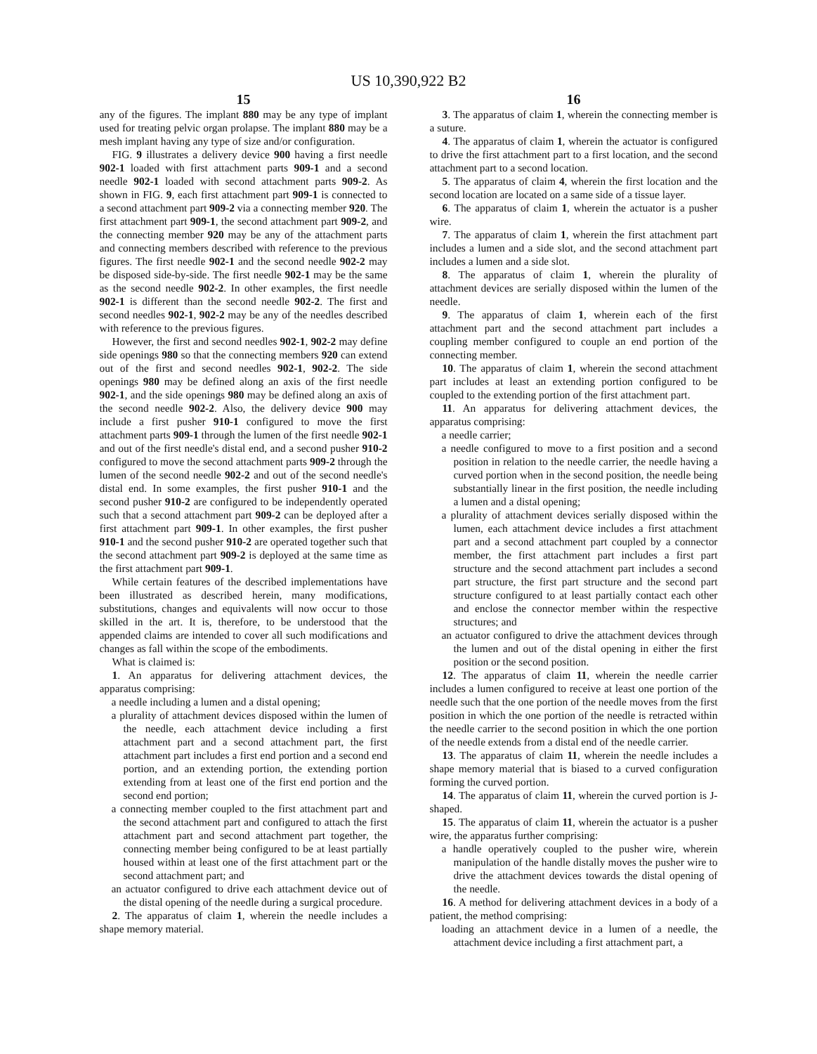US 10,390,922 B2
15
any of the figures. The implant 880 may be any type of implant used for treating pelvic organ prolapse. The implant 880 may be a mesh implant having any type of size and/or configuration.
FIG. 9 illustrates a delivery device 900 having a first needle 902-1 loaded with first attachment parts 909-1 and a second needle 902-1 loaded with second attachment parts 909-2. As shown in FIG. 9, each first attachment part 909-1 is connected to a second attachment part 909-2 via a connecting member 920. The first attachment part 909-1, the second attachment part 909-2, and the connecting member 920 may be any of the attachment parts and connecting members described with reference to the previous figures. The first needle 902-1 and the second needle 902-2 may be disposed side-by-side. The first needle 902-1 may be the same as the second needle 902-2. In other examples, the first needle 902-1 is different than the second needle 902-2. The first and second needles 902-1, 902-2 may be any of the needles described with reference to the previous figures.
However, the first and second needles 902-1, 902-2 may define side openings 980 so that the connecting members 920 can extend out of the first and second needles 902-1, 902-2. The side openings 980 may be defined along an axis of the first needle 902-1, and the side openings 980 may be defined along an axis of the second needle 902-2. Also, the delivery device 900 may include a first pusher 910-1 configured to move the first attachment parts 909-1 through the lumen of the first needle 902-1 and out of the first needle's distal end, and a second pusher 910-2 configured to move the second attachment parts 909-2 through the lumen of the second needle 902-2 and out of the second needle's distal end. In some examples, the first pusher 910-1 and the second pusher 910-2 are configured to be independently operated such that a second attachment part 909-2 can be deployed after a first attachment part 909-1. In other examples, the first pusher 910-1 and the second pusher 910-2 are operated together such that the second attachment part 909-2 is deployed at the same time as the first attachment part 909-1.
While certain features of the described implementations have been illustrated as described herein, many modifications, substitutions, changes and equivalents will now occur to those skilled in the art. It is, therefore, to be understood that the appended claims are intended to cover all such modifications and changes as fall within the scope of the embodiments.
What is claimed is:
1. An apparatus for delivering attachment devices, the apparatus comprising:
a needle including a lumen and a distal opening;
a plurality of attachment devices disposed within the lumen of the needle, each attachment device including a first attachment part and a second attachment part, the first attachment part includes a first end portion and a second end portion, and an extending portion, the extending portion extending from at least one of the first end portion and the second end portion;
a connecting member coupled to the first attachment part and the second attachment part and configured to attach the first attachment part and second attachment part together, the connecting member being configured to be at least partially housed within at least one of the first attachment part or the second attachment part; and
an actuator configured to drive each attachment device out of the distal opening of the needle during a surgical procedure.
2. The apparatus of claim 1, wherein the needle includes a shape memory material.
16
3. The apparatus of claim 1, wherein the connecting member is a suture.
4. The apparatus of claim 1, wherein the actuator is configured to drive the first attachment part to a first location, and the second attachment part to a second location.
5. The apparatus of claim 4, wherein the first location and the second location are located on a same side of a tissue layer.
6. The apparatus of claim 1, wherein the actuator is a pusher wire.
7. The apparatus of claim 1, wherein the first attachment part includes a lumen and a side slot, and the second attachment part includes a lumen and a side slot.
8. The apparatus of claim 1, wherein the plurality of attachment devices are serially disposed within the lumen of the needle.
9. The apparatus of claim 1, wherein each of the first attachment part and the second attachment part includes a coupling member configured to couple an end portion of the connecting member.
10. The apparatus of claim 1, wherein the second attachment part includes at least an extending portion configured to be coupled to the extending portion of the first attachment part.
11. An apparatus for delivering attachment devices, the apparatus comprising:
a needle carrier;
a needle configured to move to a first position and a second position in relation to the needle carrier, the needle having a curved portion when in the second position, the needle being substantially linear in the first position, the needle including a lumen and a distal opening;
a plurality of attachment devices serially disposed within the lumen, each attachment device includes a first attachment part and a second attachment part coupled by a connector member, the first attachment part includes a first part structure and the second attachment part includes a second part structure, the first part structure and the second part structure configured to at least partially contact each other and enclose the connector member within the respective structures; and
an actuator configured to drive the attachment devices through the lumen and out of the distal opening in either the first position or the second position.
12. The apparatus of claim 11, wherein the needle carrier includes a lumen configured to receive at least one portion of the needle such that the one portion of the needle moves from the first position in which the one portion of the needle is retracted within the needle carrier to the second position in which the one portion of the needle extends from a distal end of the needle carrier.
13. The apparatus of claim 11, wherein the needle includes a shape memory material that is biased to a curved configuration forming the curved portion.
14. The apparatus of claim 11, wherein the curved portion is J-shaped.
15. The apparatus of claim 11, wherein the actuator is a pusher wire, the apparatus further comprising:
a handle operatively coupled to the pusher wire, wherein manipulation of the handle distally moves the pusher wire to drive the attachment devices towards the distal opening of the needle.
16. A method for delivering attachment devices in a body of a patient, the method comprising:
loading an attachment device in a lumen of a needle, the attachment device including a first attachment part, a